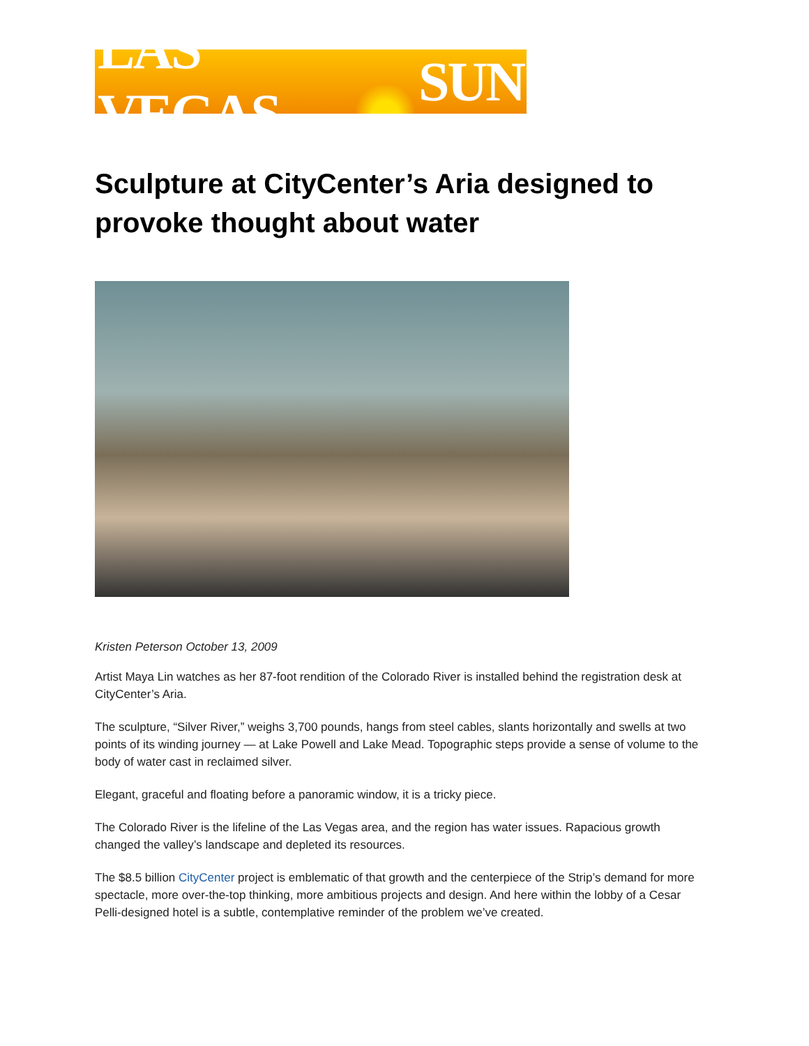LAS VEGAS SUN
Sculpture at CityCenter’s Aria designed to provoke thought about water
Kristen Peterson October 13, 2009
Artist Maya Lin watches as her 87-foot rendition of the Colorado River is installed behind the registration desk at CityCenter’s Aria.
The sculpture, “Silver River,” weighs 3,700 pounds, hangs from steel cables, slants horizontally and swells at two points of its winding journey — at Lake Powell and Lake Mead. Topographic steps provide a sense of volume to the body of water cast in reclaimed silver.
Elegant, graceful and floating before a panoramic window, it is a tricky piece.
The Colorado River is the lifeline of the Las Vegas area, and the region has water issues. Rapacious growth changed the valley’s landscape and depleted its resources.
The $8.5 billion CityCenter project is emblematic of that growth and the centerpiece of the Strip’s demand for more spectacle, more over-the-top thinking, more ambitious projects and design. And here within the lobby of a Cesar Pelli-designed hotel is a subtle, contemplative reminder of the problem we’ve created.